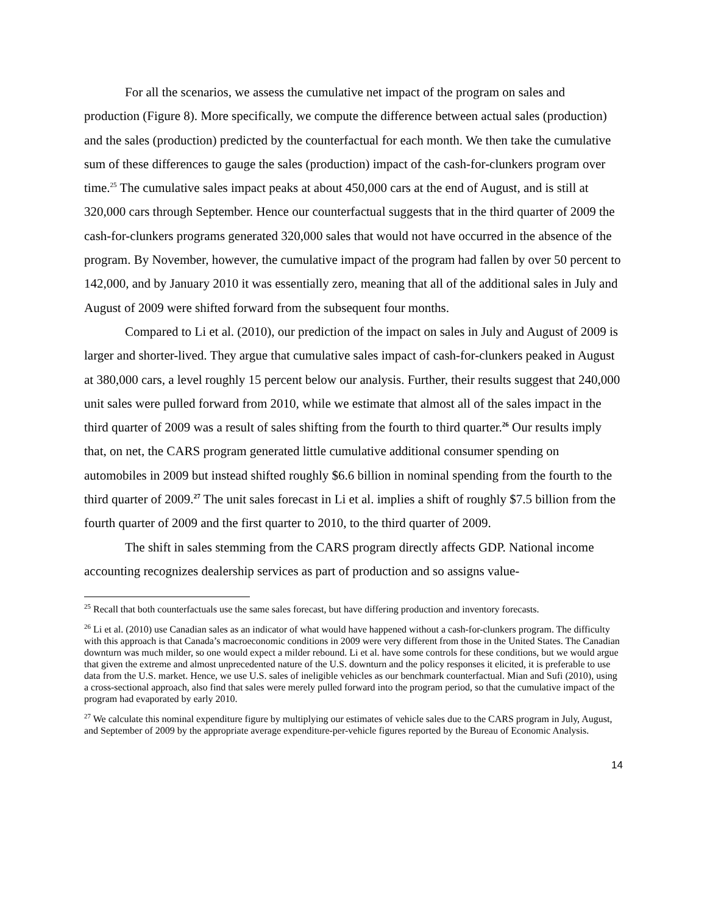For all the scenarios, we assess the cumulative net impact of the program on sales and production (Figure 8). More specifically, we compute the difference between actual sales (production) and the sales (production) predicted by the counterfactual for each month. We then take the cumulative sum of these differences to gauge the sales (production) impact of the cash-for-clunkers program over time.<sup>25</sup> The cumulative sales impact peaks at about 450,000 cars at the end of August, and is still at 320,000 cars through September. Hence our counterfactual suggests that in the third quarter of 2009 the cash-for-clunkers programs generated 320,000 sales that would not have occurred in the absence of the program. By November, however, the cumulative impact of the program had fallen by over 50 percent to 142,000, and by January 2010 it was essentially zero, meaning that all of the additional sales in July and August of 2009 were shifted forward from the subsequent four months.
Compared to Li et al. (2010), our prediction of the impact on sales in July and August of 2009 is larger and shorter-lived. They argue that cumulative sales impact of cash-for-clunkers peaked in August at 380,000 cars, a level roughly 15 percent below our analysis. Further, their results suggest that 240,000 unit sales were pulled forward from 2010, while we estimate that almost all of the sales impact in the third quarter of 2009 was a result of sales shifting from the fourth to third quarter.<sup>26</sup> Our results imply that, on net, the CARS program generated little cumulative additional consumer spending on automobiles in 2009 but instead shifted roughly $6.6 billion in nominal spending from the fourth to the third quarter of 2009.<sup>27</sup> The unit sales forecast in Li et al. implies a shift of roughly $7.5 billion from the fourth quarter of 2009 and the first quarter to 2010, to the third quarter of 2009.
The shift in sales stemming from the CARS program directly affects GDP. National income accounting recognizes dealership services as part of production and so assigns value-
<sup>25</sup> Recall that both counterfactuals use the same sales forecast, but have differing production and inventory forecasts.
<sup>26</sup> Li et al. (2010) use Canadian sales as an indicator of what would have happened without a cash-for-clunkers program. The difficulty with this approach is that Canada’s macroeconomic conditions in 2009 were very different from those in the United States. The Canadian downturn was much milder, so one would expect a milder rebound. Li et al. have some controls for these conditions, but we would argue that given the extreme and almost unprecedented nature of the U.S. downturn and the policy responses it elicited, it is preferable to use data from the U.S. market. Hence, we use U.S. sales of ineligible vehicles as our benchmark counterfactual. Mian and Sufi (2010), using a cross-sectional approach, also find that sales were merely pulled forward into the program period, so that the cumulative impact of the program had evaporated by early 2010.
<sup>27</sup> We calculate this nominal expenditure figure by multiplying our estimates of vehicle sales due to the CARS program in July, August, and September of 2009 by the appropriate average expenditure-per-vehicle figures reported by the Bureau of Economic Analysis.
14